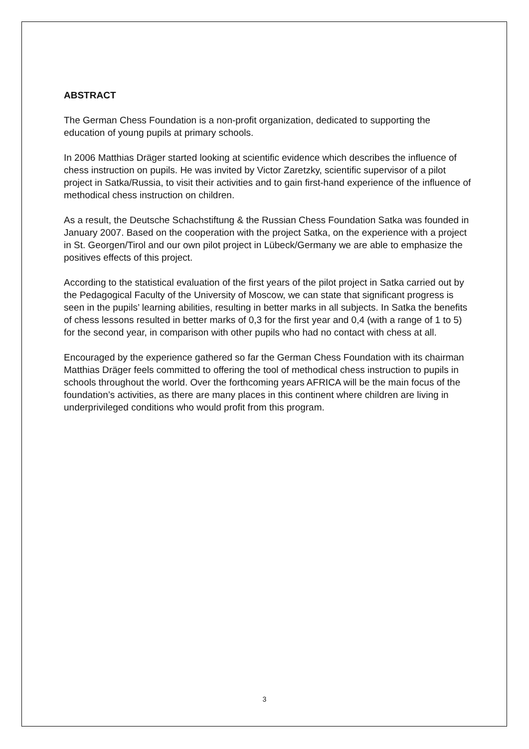ABSTRACT
The German Chess Foundation is a non-profit organization, dedicated to supporting the education of young pupils at primary schools.
In 2006 Matthias Dräger started looking at scientific evidence which describes the influence of chess instruction on pupils. He was invited by Victor Zaretzky, scientific supervisor of a pilot project in Satka/Russia, to visit their activities and to gain first-hand experience of the influence of methodical chess instruction on children.
As a result, the Deutsche Schachstiftung & the Russian Chess Foundation Satka was founded in January 2007. Based on the cooperation with the project Satka, on the experience with a project in St. Georgen/Tirol and our own pilot project in Lübeck/Germany we are able to emphasize the positives effects of this project.
According to the statistical evaluation of the first years of the pilot project in Satka carried out by the Pedagogical Faculty of the University of Moscow, we can state that significant progress is seen in the pupils’ learning abilities, resulting in better marks in all subjects. In Satka the benefits of chess lessons resulted in better marks of 0,3 for the first year and 0,4 (with a range of 1 to 5) for the second year, in comparison with other pupils who had no contact with chess at all.
Encouraged by the experience gathered so far the German Chess Foundation with its chairman Matthias Dräger feels committed to offering the tool of methodical chess instruction to pupils in schools throughout the world. Over the forthcoming years AFRICA will be the main focus of the foundation’s activities, as there are many places in this continent where children are living in underprivileged conditions who would profit from this program.
3